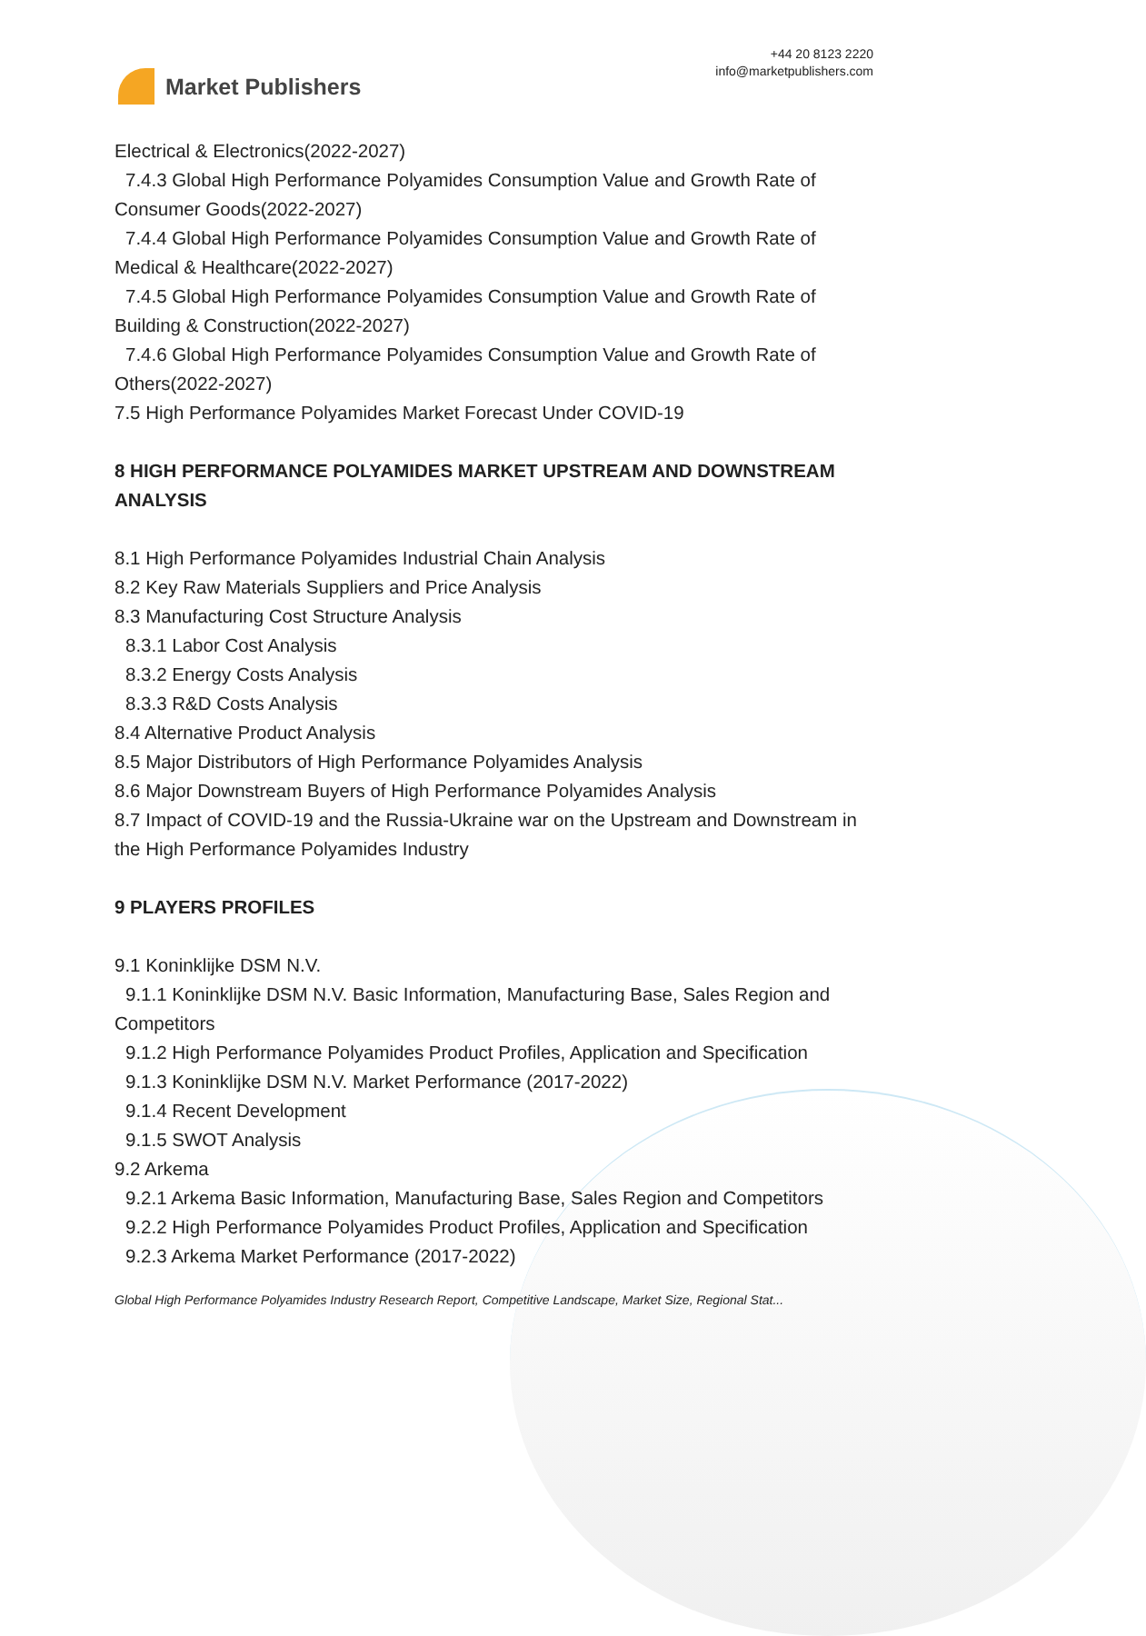Market Publishers
+44 20 8123 2220
info@marketpublishers.com
Electrical & Electronics(2022-2027)
7.4.3 Global High Performance Polyamides Consumption Value and Growth Rate of
Consumer Goods(2022-2027)
7.4.4 Global High Performance Polyamides Consumption Value and Growth Rate of
Medical & Healthcare(2022-2027)
7.4.5 Global High Performance Polyamides Consumption Value and Growth Rate of
Building & Construction(2022-2027)
7.4.6 Global High Performance Polyamides Consumption Value and Growth Rate of
Others(2022-2027)
7.5 High Performance Polyamides Market Forecast Under COVID-19
8 HIGH PERFORMANCE POLYAMIDES MARKET UPSTREAM AND DOWNSTREAM ANALYSIS
8.1 High Performance Polyamides Industrial Chain Analysis
8.2 Key Raw Materials Suppliers and Price Analysis
8.3 Manufacturing Cost Structure Analysis
8.3.1 Labor Cost Analysis
8.3.2 Energy Costs Analysis
8.3.3 R&D Costs Analysis
8.4 Alternative Product Analysis
8.5 Major Distributors of High Performance Polyamides Analysis
8.6 Major Downstream Buyers of High Performance Polyamides Analysis
8.7 Impact of COVID-19 and the Russia-Ukraine war on the Upstream and Downstream in the High Performance Polyamides Industry
9 PLAYERS PROFILES
9.1 Koninklijke DSM N.V.
9.1.1 Koninklijke DSM N.V. Basic Information, Manufacturing Base, Sales Region and
Competitors
9.1.2 High Performance Polyamides Product Profiles, Application and Specification
9.1.3 Koninklijke DSM N.V. Market Performance (2017-2022)
9.1.4 Recent Development
9.1.5 SWOT Analysis
9.2 Arkema
9.2.1 Arkema Basic Information, Manufacturing Base, Sales Region and Competitors
9.2.2 High Performance Polyamides Product Profiles, Application and Specification
9.2.3 Arkema Market Performance (2017-2022)
Global High Performance Polyamides Industry Research Report, Competitive Landscape, Market Size, Regional Stat...